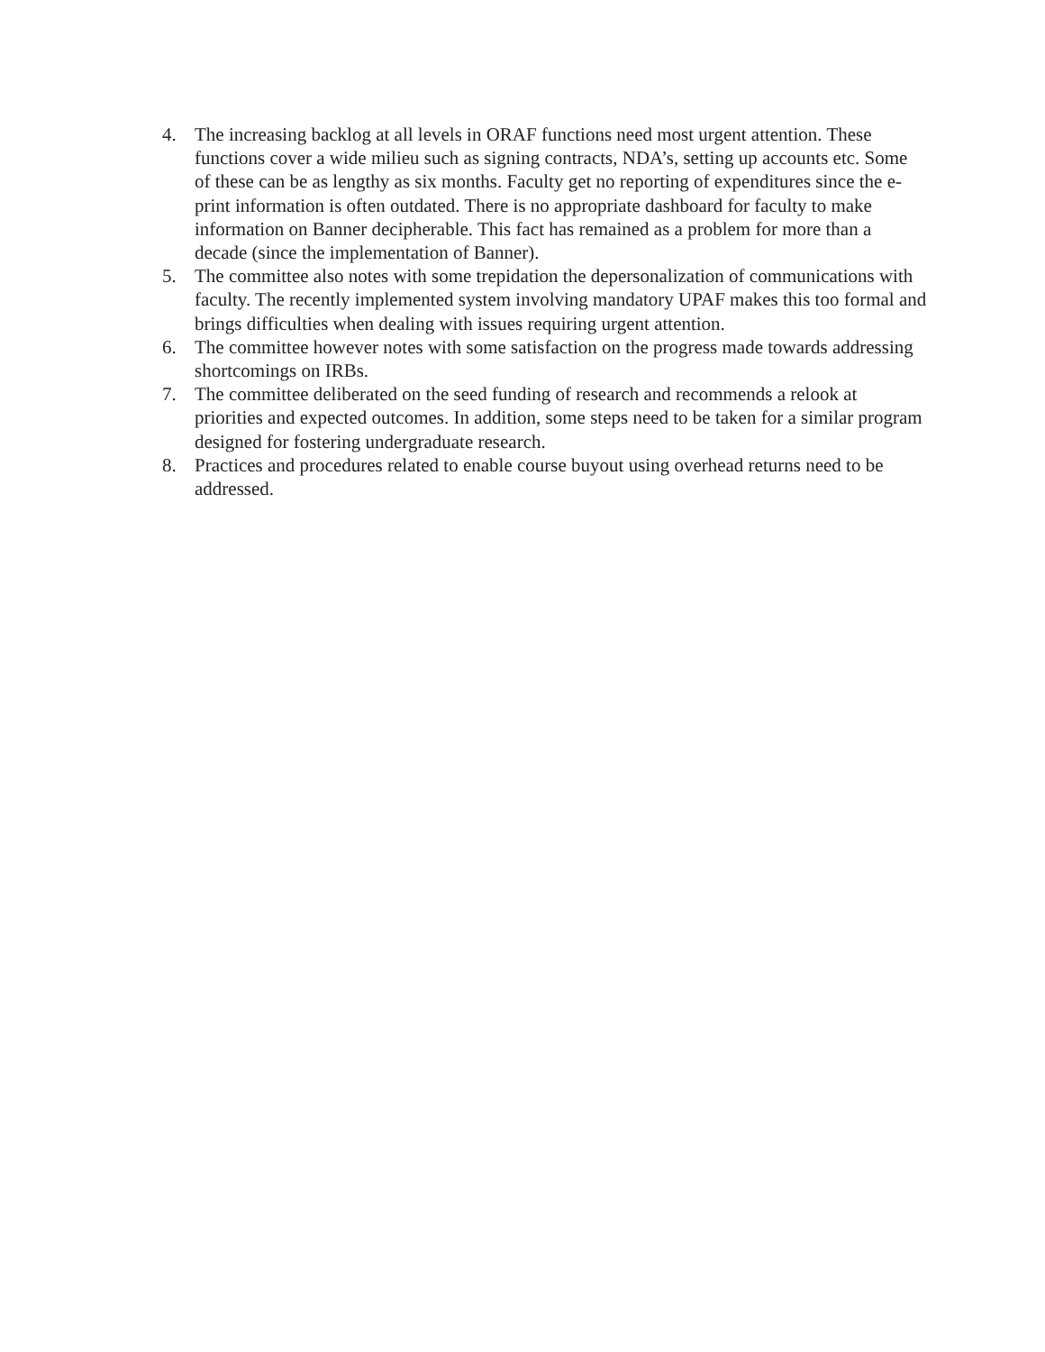4. The increasing backlog at all levels in ORAF functions need most urgent attention. These functions cover a wide milieu such as signing contracts, NDA’s, setting up accounts etc. Some of these can be as lengthy as six months. Faculty get no reporting of expenditures since the e-print information is often outdated. There is no appropriate dashboard for faculty to make information on Banner decipherable. This fact has remained as a problem for more than a decade (since the implementation of Banner).
5. The committee also notes with some trepidation the depersonalization of communications with faculty. The recently implemented system involving mandatory UPAF makes this too formal and brings difficulties when dealing with issues requiring urgent attention.
6. The committee however notes with some satisfaction on the progress made towards addressing shortcomings on IRBs.
7. The committee deliberated on the seed funding of research and recommends a relook at priorities and expected outcomes. In addition, some steps need to be taken for a similar program designed for fostering undergraduate research.
8. Practices and procedures related to enable course buyout using overhead returns need to be addressed.